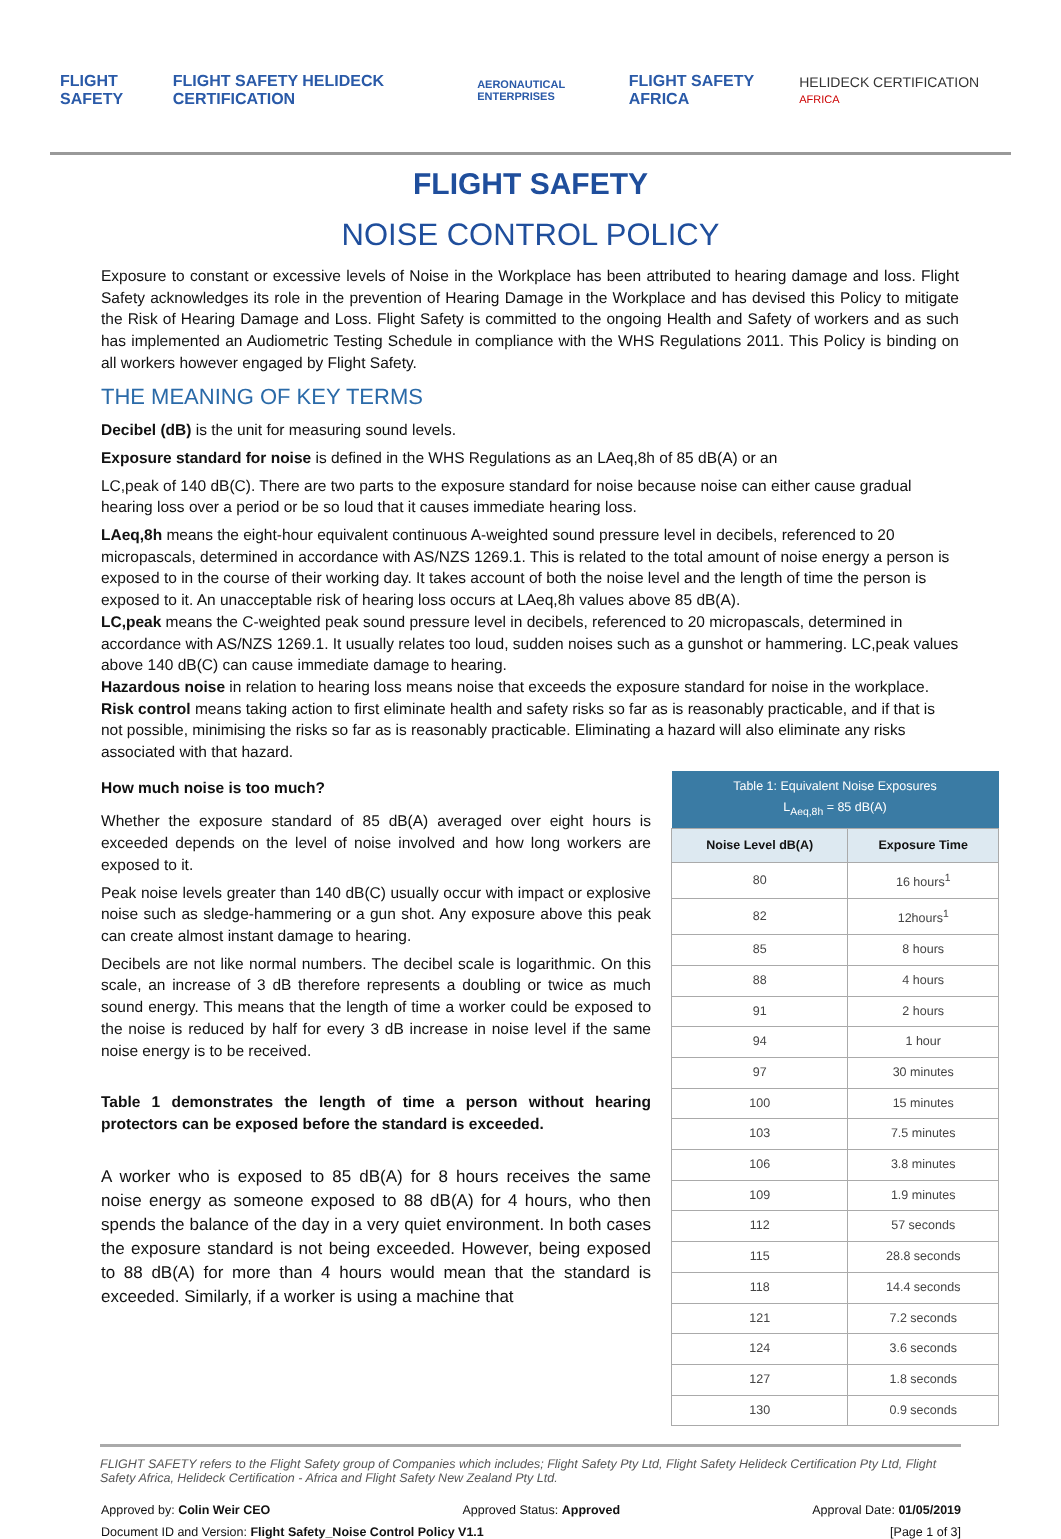FLIGHT SAFETY FLIGHT SAFETY HELIDECK CERTIFICATION AERONAUTICAL ENTERPRISES FLIGHT SAFETY AFRICA HELIDECK CERTIFICATION AFRICA
FLIGHT SAFETY
NOISE CONTROL POLICY
Exposure to constant or excessive levels of Noise in the Workplace has been attributed to hearing damage and loss. Flight Safety acknowledges its role in the prevention of Hearing Damage in the Workplace and has devised this Policy to mitigate the Risk of Hearing Damage and Loss. Flight Safety is committed to the ongoing Health and Safety of workers and as such has implemented an Audiometric Testing Schedule in compliance with the WHS Regulations 2011. This Policy is binding on all workers however engaged by Flight Safety.
THE MEANING OF KEY TERMS
Decibel (dB) is the unit for measuring sound levels.
Exposure standard for noise is defined in the WHS Regulations as an LAeq,8h of 85 dB(A) or an
LC,peak of 140 dB(C). There are two parts to the exposure standard for noise because noise can either cause gradual hearing loss over a period or be so loud that it causes immediate hearing loss.
LAeq,8h means the eight-hour equivalent continuous A-weighted sound pressure level in decibels, referenced to 20 micropascals, determined in accordance with AS/NZS 1269.1. This is related to the total amount of noise energy a person is exposed to in the course of their working day. It takes account of both the noise level and the length of time the person is exposed to it. An unacceptable risk of hearing loss occurs at LAeq,8h values above 85 dB(A).
LC,peak means the C-weighted peak sound pressure level in decibels, referenced to 20 micropascals, determined in accordance with AS/NZS 1269.1. It usually relates too loud, sudden noises such as a gunshot or hammering. LC,peak values above 140 dB(C) can cause immediate damage to hearing.
Hazardous noise in relation to hearing loss means noise that exceeds the exposure standard for noise in the workplace.
Risk control means taking action to first eliminate health and safety risks so far as is reasonably practicable, and if that is not possible, minimising the risks so far as is reasonably practicable. Eliminating a hazard will also eliminate any risks associated with that hazard.
How much noise is too much?
Whether the exposure standard of 85 dB(A) averaged over eight hours is exceeded depends on the level of noise involved and how long workers are exposed to it.
Peak noise levels greater than 140 dB(C) usually occur with impact or explosive noise such as sledge-hammering or a gun shot. Any exposure above this peak can create almost instant damage to hearing.
Decibels are not like normal numbers. The decibel scale is logarithmic. On this scale, an increase of 3 dB therefore represents a doubling or twice as much sound energy. This means that the length of time a worker could be exposed to the noise is reduced by half for every 3 dB increase in noise level if the same noise energy is to be received.
Table 1 demonstrates the length of time a person without hearing protectors can be exposed before the standard is exceeded.
A worker who is exposed to 85 dB(A) for 8 hours receives the same noise energy as someone exposed to 88 dB(A) for 4 hours, who then spends the balance of the day in a very quiet environment. In both cases the exposure standard is not being exceeded. However, being exposed to 88 dB(A) for more than 4 hours would mean that the standard is exceeded. Similarly, if a worker is using a machine that
| Table 1: Equivalent Noise Exposures L<sub>Aeq,8h</sub> = 85 dB(A) | |
| Noise Level dB(A) | Exposure Time |
| 80 | 16 hours<sup>1</sup> |
| 82 | 12hours<sup>1</sup> |
| 85 | 8 hours |
| 88 | 4 hours |
| 91 | 2 hours |
| 94 | 1 hour |
| 97 | 30 minutes |
| 100 | 15 minutes |
| 103 | 7.5 minutes |
| 106 | 3.8 minutes |
| 109 | 1.9 minutes |
| 112 | 57 seconds |
| 115 | 28.8 seconds |
| 118 | 14.4 seconds |
| 121 | 7.2 seconds |
| 124 | 3.6 seconds |
| 127 | 1.8 seconds |
| 130 | 0.9 seconds |
FLIGHT SAFETY refers to the Flight Safety group of Companies which includes; Flight Safety Pty Ltd, Flight Safety Helideck Certification Pty Ltd, Flight Safety Africa, Helideck Certification - Africa and Flight Safety New Zealand Pty Ltd.
Approved by: Colin Weir CEO Approved Status: Approved Approval Date: 01/05/2019
Document ID and Version: Flight Safety_Noise Control Policy V1.1 [Page 1 of 3]